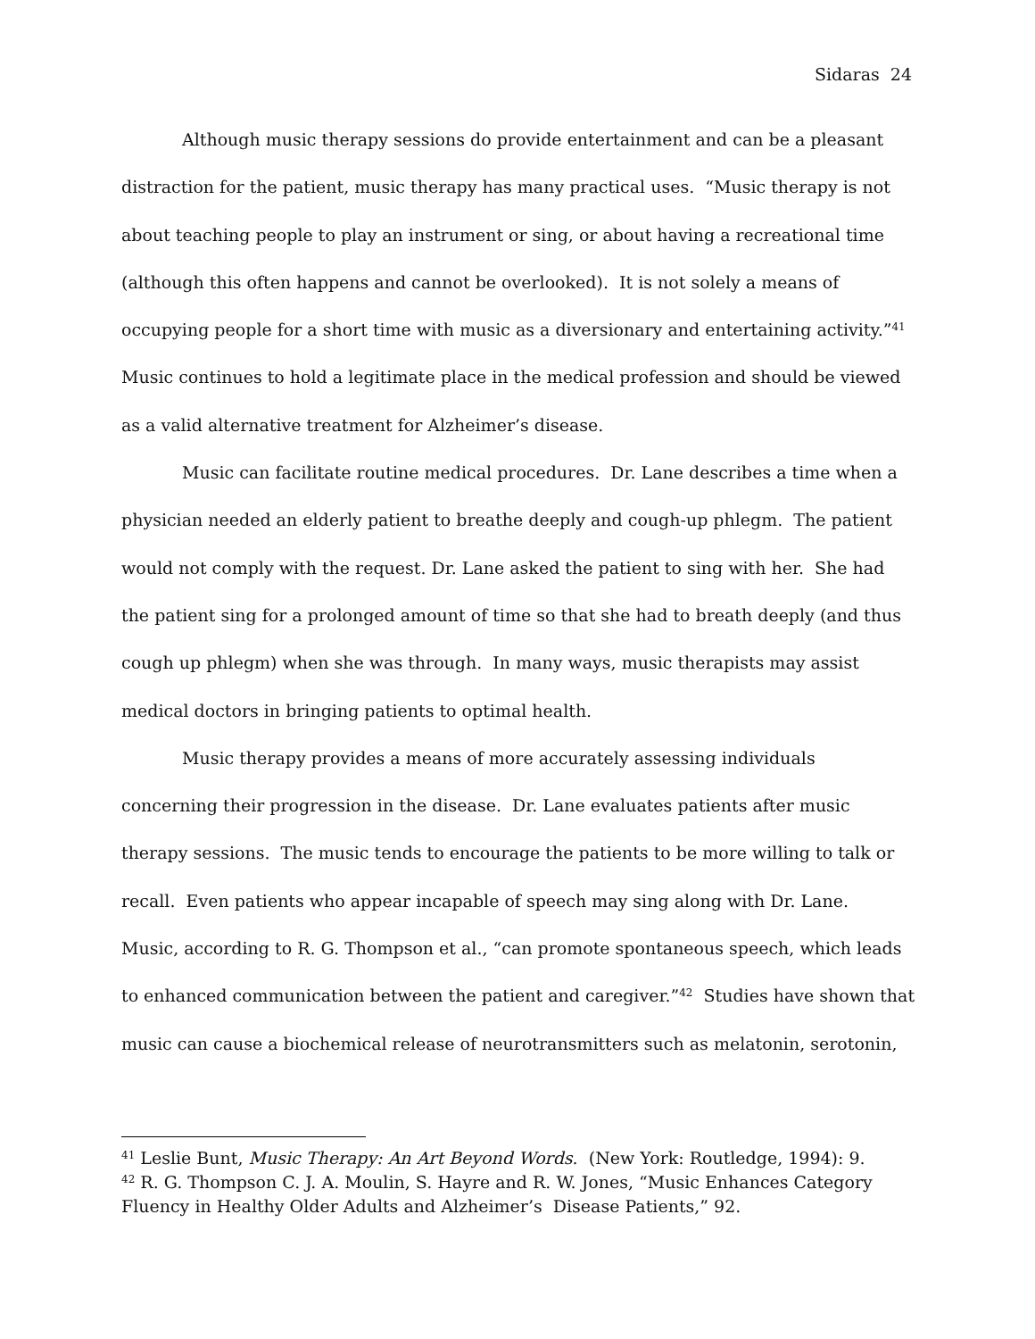Sidaras 24
Although music therapy sessions do provide entertainment and can be a pleasant distraction for the patient, music therapy has many practical uses. “Music therapy is not about teaching people to play an instrument or sing, or about having a recreational time (although this often happens and cannot be overlooked). It is not solely a means of occupying people for a short time with music as a diversionary and entertaining activity.”<sup>41</sup> Music continues to hold a legitimate place in the medical profession and should be viewed as a valid alternative treatment for Alzheimer’s disease.
Music can facilitate routine medical procedures. Dr. Lane describes a time when a physician needed an elderly patient to breathe deeply and cough-up phlegm. The patient would not comply with the request. Dr. Lane asked the patient to sing with her. She had the patient sing for a prolonged amount of time so that she had to breath deeply (and thus cough up phlegm) when she was through. In many ways, music therapists may assist medical doctors in bringing patients to optimal health.
Music therapy provides a means of more accurately assessing individuals concerning their progression in the disease. Dr. Lane evaluates patients after music therapy sessions. The music tends to encourage the patients to be more willing to talk or recall. Even patients who appear incapable of speech may sing along with Dr. Lane. Music, according to R. G. Thompson et al., “can promote spontaneous speech, which leads to enhanced communication between the patient and caregiver.”<sup>42</sup> Studies have shown that music can cause a biochemical release of neurotransmitters such as melatonin, serotonin,
<sup>41</sup> Leslie Bunt, Music Therapy: An Art Beyond Words. (New York: Routledge, 1994): 9.
<sup>42</sup> R. G. Thompson C. J. A. Moulin, S. Hayre and R. W. Jones, “Music Enhances Category Fluency in Healthy Older Adults and Alzheimer’s Disease Patients,” 92.